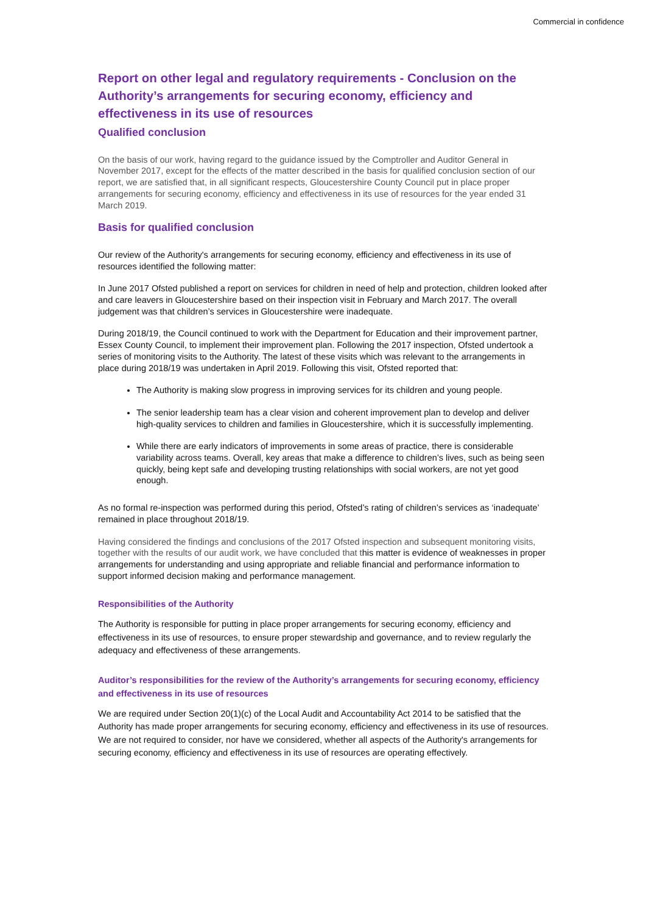Commercial in confidence
Report on other legal and regulatory requirements - Conclusion on the Authority’s arrangements for securing economy, efficiency and effectiveness in its use of resources
Qualified conclusion
On the basis of our work, having regard to the guidance issued by the Comptroller and Auditor General in November 2017, except for the effects of the matter described in the basis for qualified conclusion section of our report, we are satisfied that, in all significant respects, Gloucestershire County Council put in place proper arrangements for securing economy, efficiency and effectiveness in its use of resources for the year ended 31 March 2019.
Basis for qualified conclusion
Our review of the Authority's arrangements for securing economy, efficiency and effectiveness in its use of resources identified the following matter:
In June 2017 Ofsted published a report on services for children in need of help and protection, children looked after and care leavers in Gloucestershire based on their inspection visit in February and March 2017. The overall judgement was that children’s services in Gloucestershire were inadequate.
During 2018/19, the Council continued to work with the Department for Education and their improvement partner, Essex County Council, to implement their improvement plan. Following the 2017 inspection, Ofsted undertook a series of monitoring visits to the Authority. The latest of these visits which was relevant to the arrangements in place during 2018/19 was undertaken in April 2019. Following this visit, Ofsted reported that:
The Authority is making slow progress in improving services for its children and young people.
The senior leadership team has a clear vision and coherent improvement plan to develop and deliver high-quality services to children and families in Gloucestershire, which it is successfully implementing.
While there are early indicators of improvements in some areas of practice, there is considerable variability across teams. Overall, key areas that make a difference to children’s lives, such as being seen quickly, being kept safe and developing trusting relationships with social workers, are not yet good enough.
As no formal re-inspection was performed during this period, Ofsted’s rating of children’s services as ‘inadequate’ remained in place throughout 2018/19.
Having considered the findings and conclusions of the 2017 Ofsted inspection and subsequent monitoring visits, together with the results of our audit work, we have concluded that this matter is evidence of weaknesses in proper arrangements for understanding and using appropriate and reliable financial and performance information to support informed decision making and performance management.
Responsibilities of the Authority
The Authority is responsible for putting in place proper arrangements for securing economy, efficiency and effectiveness in its use of resources, to ensure proper stewardship and governance, and to review regularly the adequacy and effectiveness of these arrangements.
Auditor’s responsibilities for the review of the Authority’s arrangements for securing economy, efficiency and effectiveness in its use of resources
We are required under Section 20(1)(c) of the Local Audit and Accountability Act 2014 to be satisfied that the Authority has made proper arrangements for securing economy, efficiency and effectiveness in its use of resources. We are not required to consider, nor have we considered, whether all aspects of the Authority's arrangements for securing economy, efficiency and effectiveness in its use of resources are operating effectively.